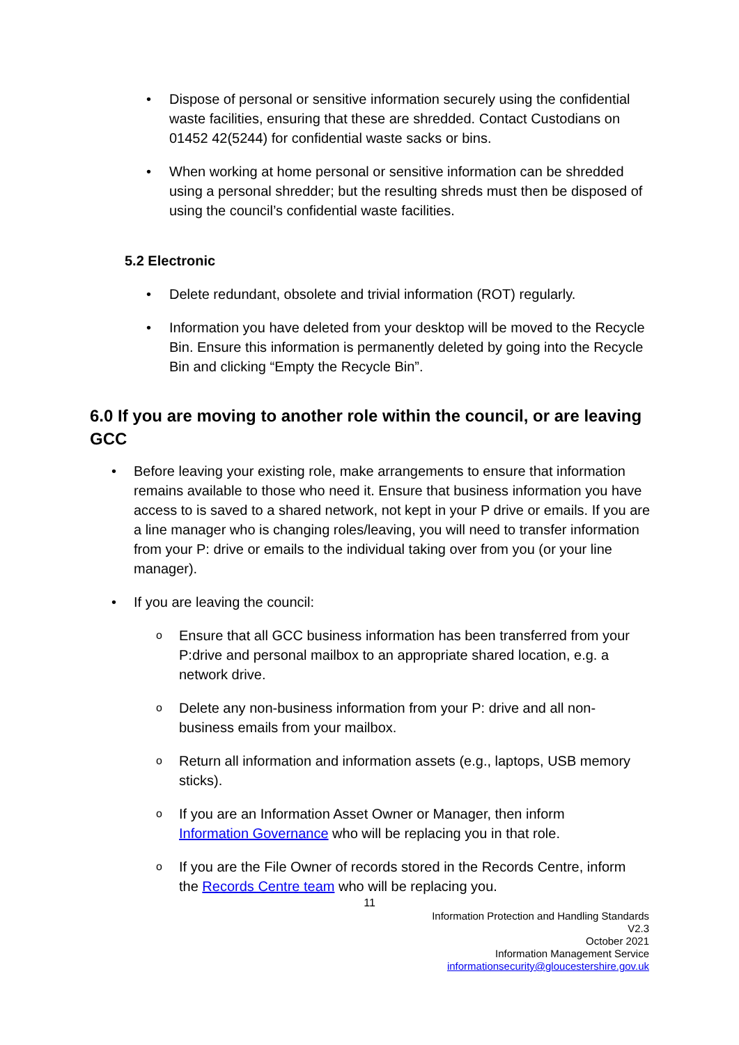• Dispose of personal or sensitive information securely using the confidential waste facilities, ensuring that these are shredded. Contact Custodians on 01452 42(5244) for confidential waste sacks or bins.
• When working at home personal or sensitive information can be shredded using a personal shredder; but the resulting shreds must then be disposed of using the council’s confidential waste facilities.
5.2 Electronic
• Delete redundant, obsolete and trivial information (ROT) regularly.
• Information you have deleted from your desktop will be moved to the Recycle Bin. Ensure this information is permanently deleted by going into the Recycle Bin and clicking “Empty the Recycle Bin”.
6.0 If you are moving to another role within the council, or are leaving GCC
• Before leaving your existing role, make arrangements to ensure that information remains available to those who need it. Ensure that business information you have access to is saved to a shared network, not kept in your P drive or emails. If you are a line manager who is changing roles/leaving, you will need to transfer information from your P: drive or emails to the individual taking over from you (or your line manager).
• If you are leaving the council:
o Ensure that all GCC business information has been transferred from your P:drive and personal mailbox to an appropriate shared location, e.g. a network drive.
o Delete any non-business information from your P: drive and all non-business emails from your mailbox.
o Return all information and information assets (e.g., laptops, USB memory sticks).
o If you are an Information Asset Owner or Manager, then inform Information Governance who will be replacing you in that role.
o If you are the File Owner of records stored in the Records Centre, inform the Records Centre team who will be replacing you.
11
Information Protection and Handling Standards
V2.3
October 2021
Information Management Service
informationsecurity@gloucestershire.gov.uk